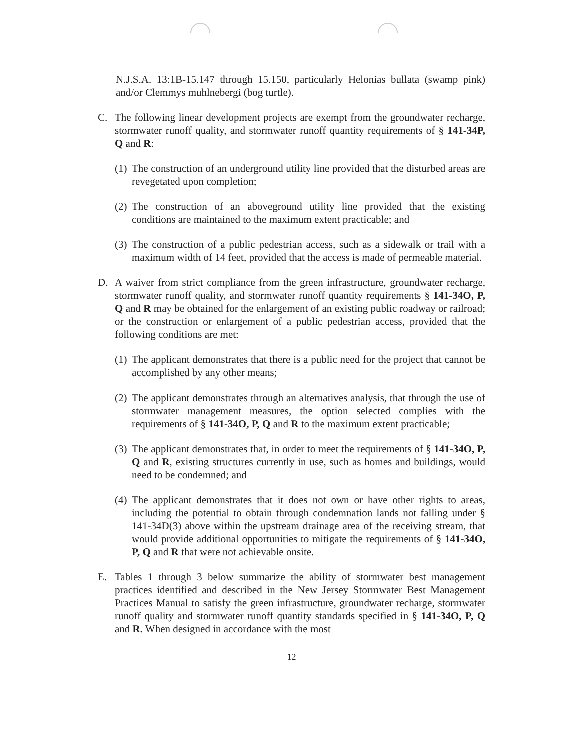N.J.S.A. 13:1B-15.147 through 15.150, particularly Helonias bullata (swamp pink) and/or Clemmys muhlnebergi (bog turtle).
C. The following linear development projects are exempt from the groundwater recharge, stormwater runoff quality, and stormwater runoff quantity requirements of § 141-34P, Q and R:
(1)
The construction of an underground utility line provided that the disturbed areas are revegetated upon completion;
(2)
The construction of an aboveground utility line provided that the existing conditions are maintained to the maximum extent practicable; and
(3)
The construction of a public pedestrian access, such as a sidewalk or trail with a maximum width of 14 feet, provided that the access is made of permeable material.
D. A waiver from strict compliance from the green infrastructure, groundwater recharge, stormwater runoff quality, and stormwater runoff quantity requirements § 141-34O, P, Q and R may be obtained for the enlargement of an existing public roadway or railroad; or the construction or enlargement of a public pedestrian access, provided that the following conditions are met:
(1)
The applicant demonstrates that there is a public need for the project that cannot be accomplished by any other means;
(2)
The applicant demonstrates through an alternatives analysis, that through the use of stormwater management measures, the option selected complies with the requirements of § 141-34O, P, Q and R to the maximum extent practicable;
(3)
The applicant demonstrates that, in order to meet the requirements of § 141-34O, P, Q and R, existing structures currently in use, such as homes and buildings, would need to be condemned; and
(4)
The applicant demonstrates that it does not own or have other rights to areas, including the potential to obtain through condemnation lands not falling under § 141-34D(3) above within the upstream drainage area of the receiving stream, that would provide additional opportunities to mitigate the requirements of § 141-34O, P, Q and R that were not achievable onsite.
E. Tables 1 through 3 below summarize the ability of stormwater best management practices identified and described in the New Jersey Stormwater Best Management Practices Manual to satisfy the green infrastructure, groundwater recharge, stormwater runoff quality and stormwater runoff quantity standards specified in § 141-34O, P, Q and R. When designed in accordance with the most
12